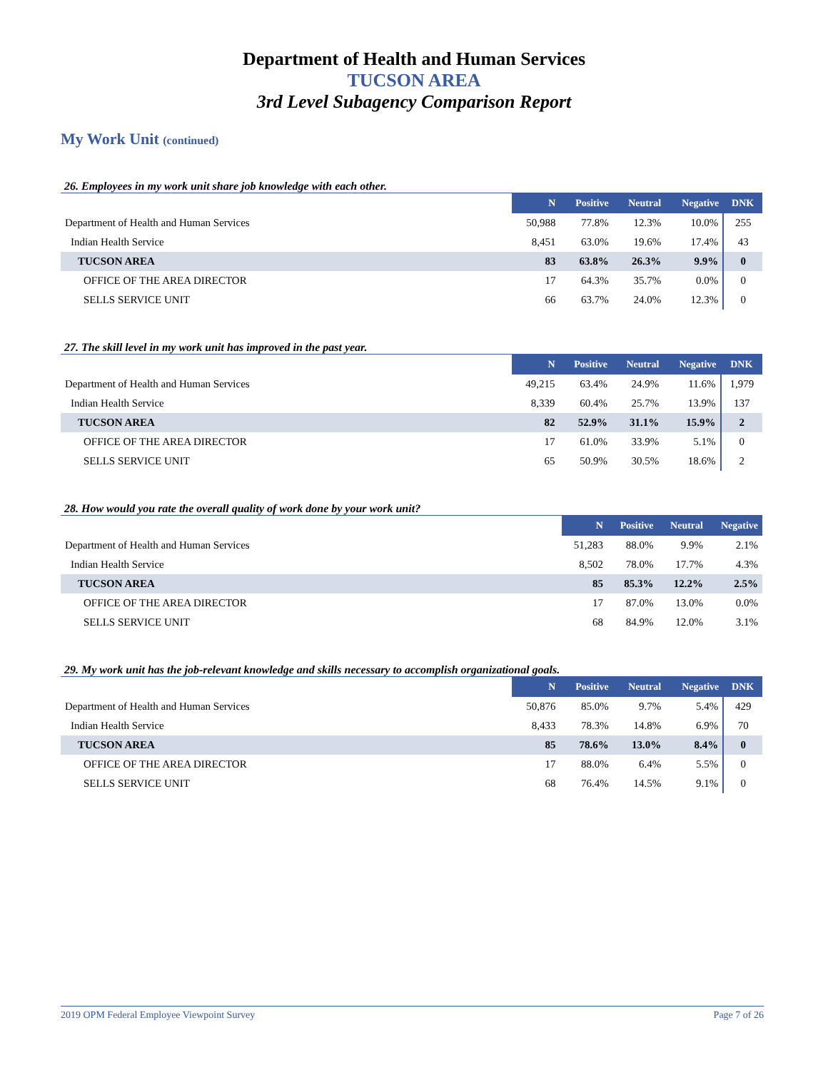Department of Health and Human Services
TUCSON AREA
3rd Level Subagency Comparison Report
My Work Unit (continued)
26. Employees in my work unit share job knowledge with each other.
| | N | Positive | Neutral | Negative | DNK |
| --- | --- | --- | --- | --- | --- |
| Department of Health and Human Services | 50,988 | 77.8% | 12.3% | 10.0% | 255 |
| Indian Health Service | 8,451 | 63.0% | 19.6% | 17.4% | 43 |
| TUCSON AREA | 83 | 63.8% | 26.3% | 9.9% | 0 |
| OFFICE OF THE AREA DIRECTOR | 17 | 64.3% | 35.7% | 0.0% | 0 |
| SELLS SERVICE UNIT | 66 | 63.7% | 24.0% | 12.3% | 0 |
27. The skill level in my work unit has improved in the past year.
| | N | Positive | Neutral | Negative | DNK |
| --- | --- | --- | --- | --- | --- |
| Department of Health and Human Services | 49,215 | 63.4% | 24.9% | 11.6% | 1,979 |
| Indian Health Service | 8,339 | 60.4% | 25.7% | 13.9% | 137 |
| TUCSON AREA | 82 | 52.9% | 31.1% | 15.9% | 2 |
| OFFICE OF THE AREA DIRECTOR | 17 | 61.0% | 33.9% | 5.1% | 0 |
| SELLS SERVICE UNIT | 65 | 50.9% | 30.5% | 18.6% | 2 |
28. How would you rate the overall quality of work done by your work unit?
| | N | Positive | Neutral | Negative |
| --- | --- | --- | --- | --- |
| Department of Health and Human Services | 51,283 | 88.0% | 9.9% | 2.1% |
| Indian Health Service | 8,502 | 78.0% | 17.7% | 4.3% |
| TUCSON AREA | 85 | 85.3% | 12.2% | 2.5% |
| OFFICE OF THE AREA DIRECTOR | 17 | 87.0% | 13.0% | 0.0% |
| SELLS SERVICE UNIT | 68 | 84.9% | 12.0% | 3.1% |
29. My work unit has the job-relevant knowledge and skills necessary to accomplish organizational goals.
| | N | Positive | Neutral | Negative | DNK |
| --- | --- | --- | --- | --- | --- |
| Department of Health and Human Services | 50,876 | 85.0% | 9.7% | 5.4% | 429 |
| Indian Health Service | 8,433 | 78.3% | 14.8% | 6.9% | 70 |
| TUCSON AREA | 85 | 78.6% | 13.0% | 8.4% | 0 |
| OFFICE OF THE AREA DIRECTOR | 17 | 88.0% | 6.4% | 5.5% | 0 |
| SELLS SERVICE UNIT | 68 | 76.4% | 14.5% | 9.1% | 0 |
2019 OPM Federal Employee Viewpoint Survey Page 7 of 26